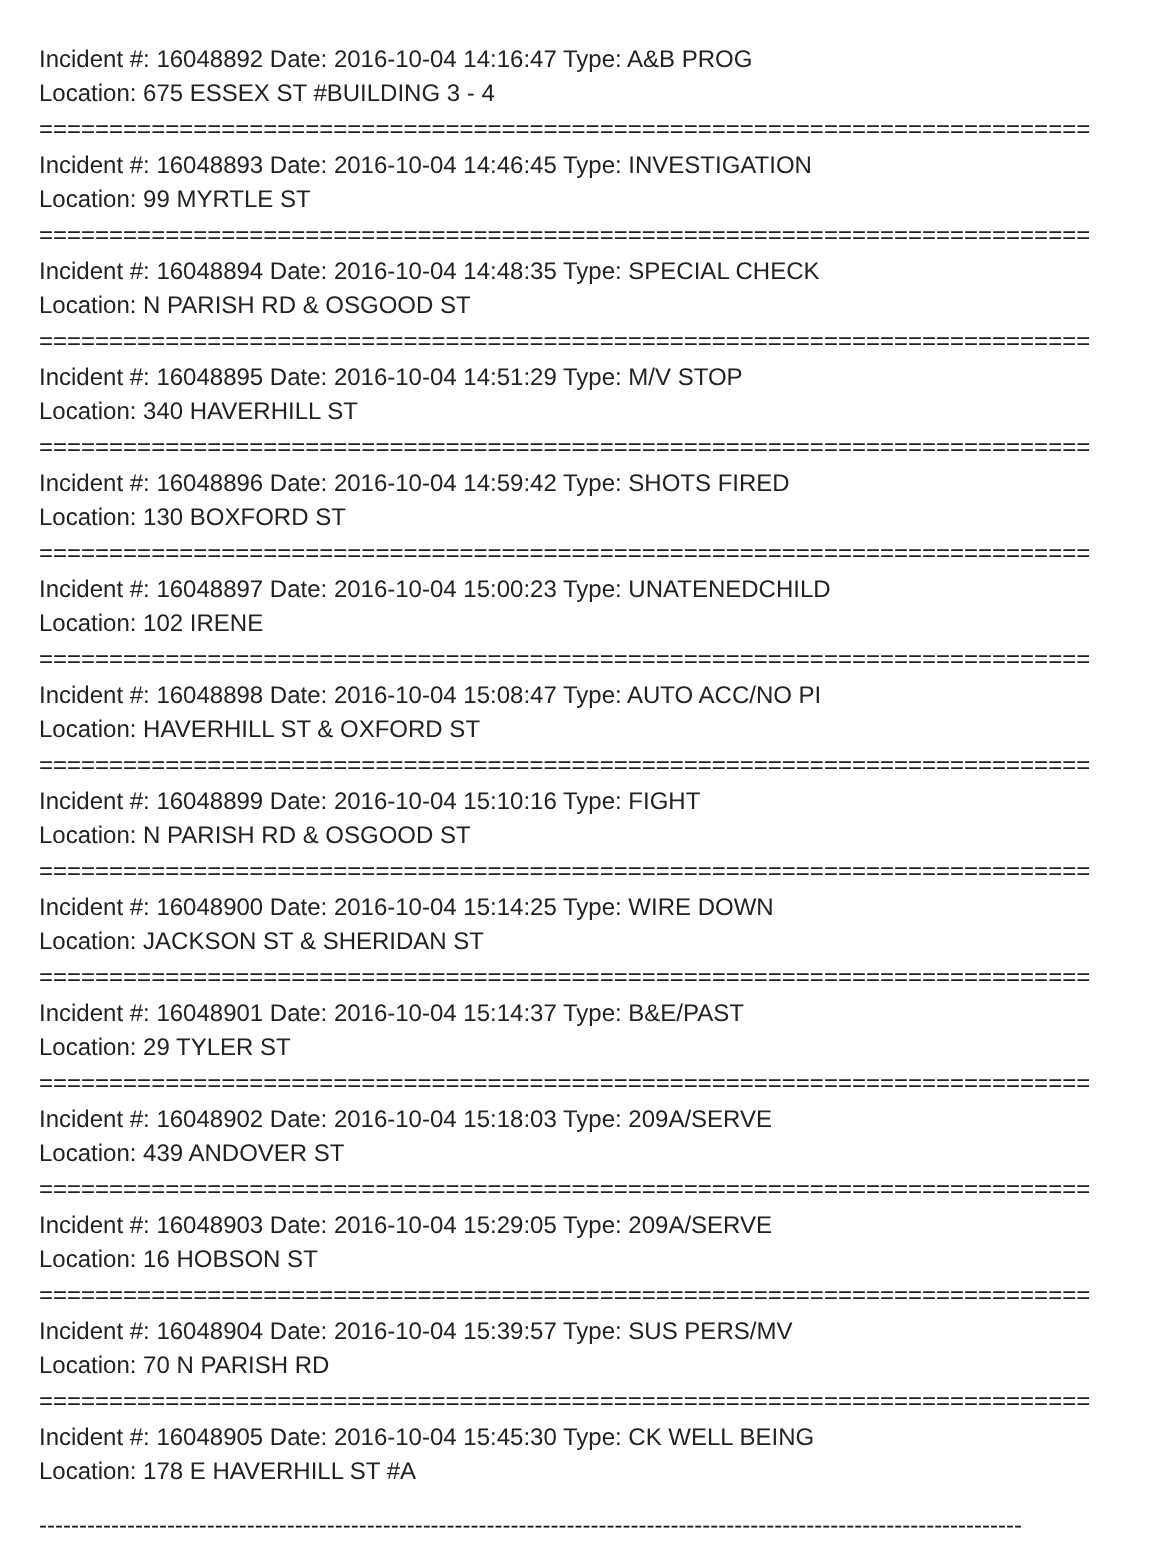Incident #: 16048892 Date: 2016-10-04 14:16:47 Type: A&B PROG
Location: 675 ESSEX ST #BUILDING 3 - 4
===========================================================================
Incident #: 16048893 Date: 2016-10-04 14:46:45 Type: INVESTIGATION
Location: 99 MYRTLE ST
===========================================================================
Incident #: 16048894 Date: 2016-10-04 14:48:35 Type: SPECIAL CHECK
Location: N PARISH RD & OSGOOD ST
===========================================================================
Incident #: 16048895 Date: 2016-10-04 14:51:29 Type: M/V STOP
Location: 340 HAVERHILL ST
===========================================================================
Incident #: 16048896 Date: 2016-10-04 14:59:42 Type: SHOTS FIRED
Location: 130 BOXFORD ST
===========================================================================
Incident #: 16048897 Date: 2016-10-04 15:00:23 Type: UNATENEDCHILD
Location: 102 IRENE
===========================================================================
Incident #: 16048898 Date: 2016-10-04 15:08:47 Type: AUTO ACC/NO PI
Location: HAVERHILL ST & OXFORD ST
===========================================================================
Incident #: 16048899 Date: 2016-10-04 15:10:16 Type: FIGHT
Location: N PARISH RD & OSGOOD ST
===========================================================================
Incident #: 16048900 Date: 2016-10-04 15:14:25 Type: WIRE DOWN
Location: JACKSON ST & SHERIDAN ST
===========================================================================
Incident #: 16048901 Date: 2016-10-04 15:14:37 Type: B&E/PAST
Location: 29 TYLER ST
===========================================================================
Incident #: 16048902 Date: 2016-10-04 15:18:03 Type: 209A/SERVE
Location: 439 ANDOVER ST
===========================================================================
Incident #: 16048903 Date: 2016-10-04 15:29:05 Type: 209A/SERVE
Location: 16 HOBSON ST
===========================================================================
Incident #: 16048904 Date: 2016-10-04 15:39:57 Type: SUS PERS/MV
Location: 70 N PARISH RD
===========================================================================
Incident #: 16048905 Date: 2016-10-04 15:45:30 Type: CK WELL BEING
Location: 178 E HAVERHILL ST #A
---------------------------------------------------------------------------------------------------------------------------